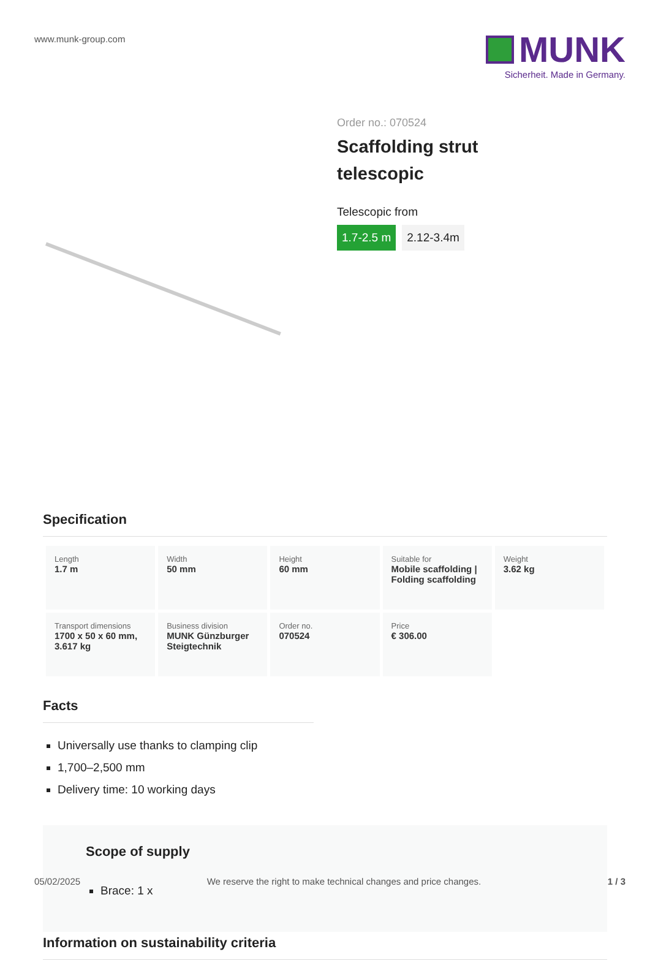www.munk-group.com
MUNK
Sicherheit. Made in Germany.
Order no.: 070524
Scaffolding strut
telescopic
Telescopic from
1.7-2.5 m 2.12-3.4m
Specification
| Length 1.7 m | Width 50 mm | Height 60 mm | Suitable for Mobile scaffolding / Folding scaffolding | Weight 3.62 kg |
| Transport dimensions 1700 x 50 x 60 mm, 3.617 kg | Business division MUNK Günzburger Steigtechnik | Order no. 070524 | Price € 306.00 | |
Facts
Universally use thanks to clamping clip
1,700–2,500 mm
Delivery time: 10 working days
Scope of supply
Brace: 1 x
Information on sustainability criteria
05/02/2025 We reserve the right to make technical changes and price changes. 1 / 3